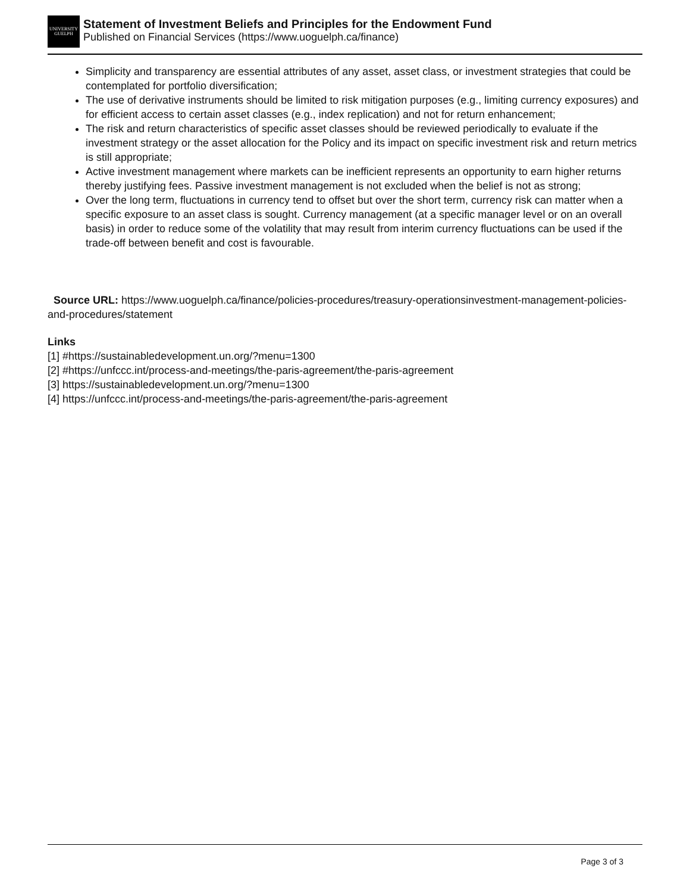UNIVERSITY
GUELPH
Statement of Investment Beliefs and Principles for the Endowment Fund
Published on Financial Services (https://www.uoguelph.ca/finance)
Simplicity and transparency are essential attributes of any asset, asset class, or investment strategies that could be contemplated for portfolio diversification;
The use of derivative instruments should be limited to risk mitigation purposes (e.g., limiting currency exposures) and for efficient access to certain asset classes (e.g., index replication) and not for return enhancement;
The risk and return characteristics of specific asset classes should be reviewed periodically to evaluate if the investment strategy or the asset allocation for the Policy and its impact on specific investment risk and return metrics is still appropriate;
Active investment management where markets can be inefficient represents an opportunity to earn higher returns thereby justifying fees. Passive investment management is not excluded when the belief is not as strong;
Over the long term, fluctuations in currency tend to offset but over the short term, currency risk can matter when a specific exposure to an asset class is sought. Currency management (at a specific manager level or on an overall basis) in order to reduce some of the volatility that may result from interim currency fluctuations can be used if the trade-off between benefit and cost is favourable.
Source URL: https://www.uoguelph.ca/finance/policies-procedures/treasury-operationsinvestment-management-policies-and-procedures/statement
Links
[1] #https://sustainabledevelopment.un.org/?menu=1300
[2] #https://unfccc.int/process-and-meetings/the-paris-agreement/the-paris-agreement
[3] https://sustainabledevelopment.un.org/?menu=1300
[4] https://unfccc.int/process-and-meetings/the-paris-agreement/the-paris-agreement
Page 3 of 3